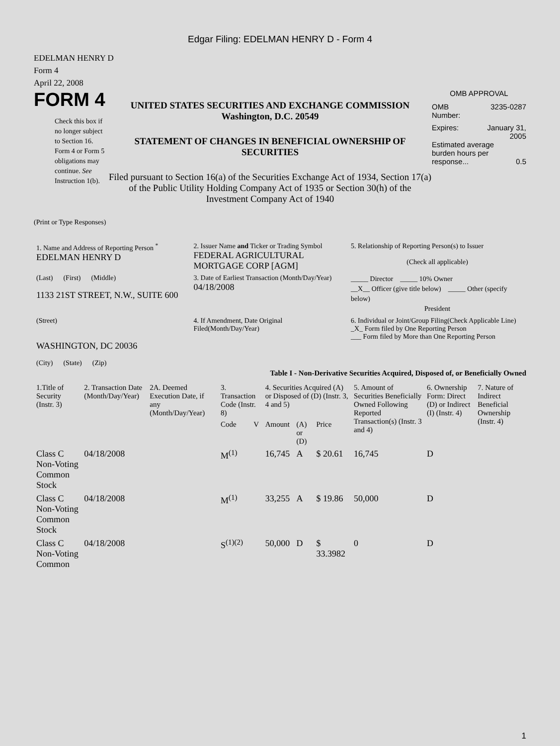Edgar Filing: EDELMAN HENRY D - Form 4
EDELMAN HENRY D
Form 4
April 22, 2008
FORM 4
Check this box if no longer subject to Section 16. Form 4 or Form 5 obligations may continue. See Instruction 1(b).
UNITED STATES SECURITIES AND EXCHANGE COMMISSION
Washington, D.C. 20549
STATEMENT OF CHANGES IN BENEFICIAL OWNERSHIP OF SECURITIES
Filed pursuant to Section 16(a) of the Securities Exchange Act of 1934, Section 17(a) of the Public Utility Holding Company Act of 1935 or Section 30(h) of the Investment Company Act of 1940
OMB APPROVAL
OMB
Number: 3235-0287
Expires: January 31,
2005
Estimated average burden hours per response... 0.5
(Print or Type Responses)
| 1. Name and Address of Reporting Person <sup>*</sup> EDELMAN HENRY D | 2. Issuer Name and Ticker or Trading Symbol FEDERAL AGRICULTURAL MORTGAGE CORP [AGM] | 5. Relationship of Reporting Person(s) to Issuer (Check all applicable) |
| (Last) (First) (Middle) 1133 21ST STREET, N.W., SUITE 600 | 3. Date of Earliest Transaction (Month/Day/Year) 04/18/2008 | _____ Director _____ 10% Owner __X__ Officer (give title below) _____ Other (specify below) President |
| (Street) WASHINGTON, DC 20036 (City) (State) (Zip) | 4. If Amendment, Date Original Filed(Month/Day/Year) | 6. Individual or Joint/Group Filing(Check Applicable Line) _X_ Form filed by One Reporting Person ___ Form filed by More than One Reporting Person |
Table I - Non-Derivative Securities Acquired, Disposed of, or Beneficially Owned
| 1.Title of Security (Instr. 3) | 2. Transaction Date (Month/Day/Year) | 2A. Deemed Execution Date, if any (Month/Day/Year) | 3. Transaction Code (Instr. 8) | | 4. Securities Acquired (A) or Disposed of (D) (Instr. 3, 4 and 5) | | | 5. Amount of Securities Beneficially Owned Following Reported Transaction(s) (Instr. 3 and 4) | 6. Ownership Form: Direct (D) or Indirect (I) (Instr. 4) | 7. Nature of Indirect Beneficial Ownership (Instr. 4) |
| --- | --- | --- | --- | --- | --- | --- | --- | --- | --- | --- |
| | | | Code | V | Amount | (A) or (D) | Price | | | |
| Class C Non-Voting Common Stock | 04/18/2008 | | M<sup>(1)</sup> | | 16,745 | A | $ 20.61 | 16,745 | D | |
| Class C Non-Voting Common Stock | 04/18/2008 | | M<sup>(1)</sup> | | 33,255 | A | $ 19.86 | 50,000 | D | |
| Class C Non-Voting Common | 04/18/2008 | | S<sup>(1)(2)</sup> | | 50,000 | D | $ 33.3982 | 0 | D | |
1